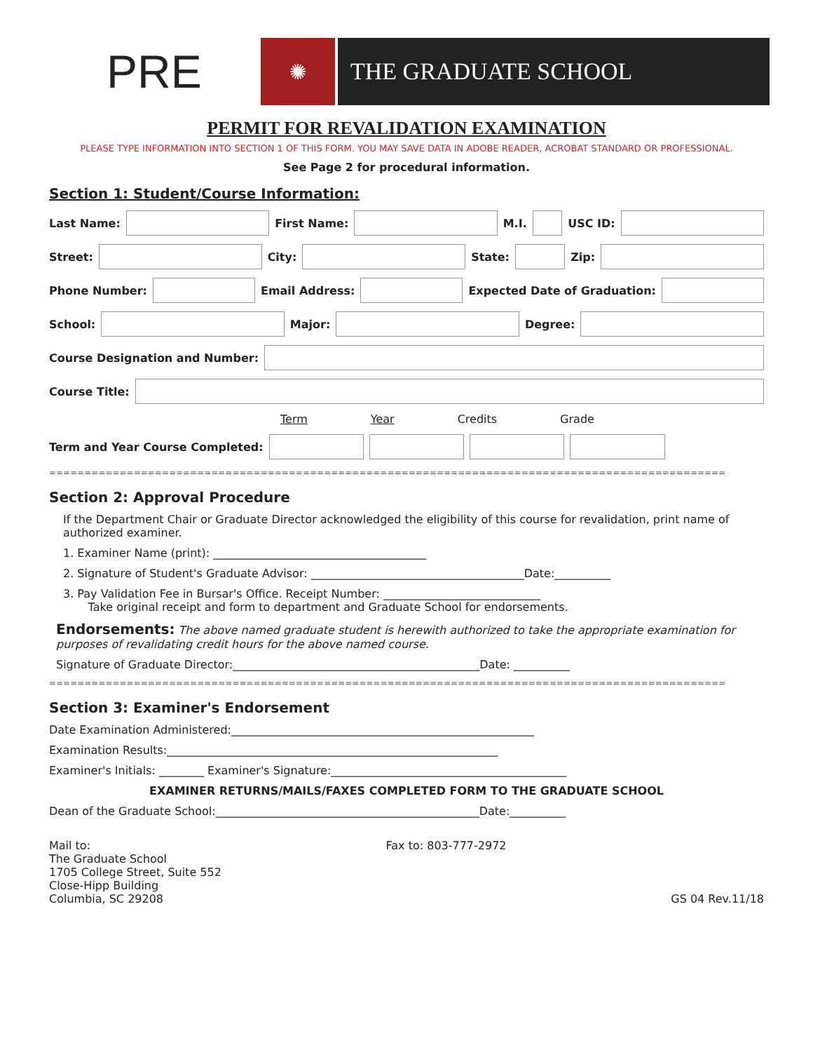PRE
✺ THE GRADUATE SCHOOL
PERMIT FOR REVALIDATION EXAMINATION
PLEASE TYPE INFORMATION INTO SECTION 1 OF THIS FORM. YOU MAY SAVE DATA IN ADOBE READER, ACROBAT STANDARD OR PROFESSIONAL.
See Page 2 for procedural information.
Section 1: Student/Course Information:
Last Name: First Name: M.I. USC ID:
Street: City: State: Zip:
Phone Number: Email Address: Expected Date of Graduation:
School: Major: Degree:
Course Designation and Number:
Course Title:
Term Year Credits Grade
Term and Year Course Completed:
================================================================================================
Section 2: Approval Procedure
If the Department Chair or Graduate Director acknowledged the eligibility of this course for revalidation, print name of authorized examiner.
1. Examiner Name (print): ______________________________________
2. Signature of Student's Graduate Advisor: ______________________________________Date:__________
3. Pay Validation Fee in Bursar's Office. Receipt Number: ____________________________
Take original receipt and form to department and Graduate School for endorsements.
Endorsements: The above named graduate student is herewith authorized to take the appropriate examination for purposes of revalidating credit hours for the above named course.
Signature of Graduate Director:____________________________________________Date: __________
================================================================================================
Section 3: Examiner's Endorsement
Date Examination Administered:______________________________________________________
Examination Results:___________________________________________________________
Examiner's Initials: ________ Examiner's Signature:__________________________________________
EXAMINER RETURNS/MAILS/FAXES COMPLETED FORM TO THE GRADUATE SCHOOL
Dean of the Graduate School:_______________________________________________Date:__________
Mail to:
The Graduate School
1705 College Street, Suite 552
Close-Hipp Building
Columbia, SC 29208
Fax to: 803-777-2972
GS 04 Rev.11/18